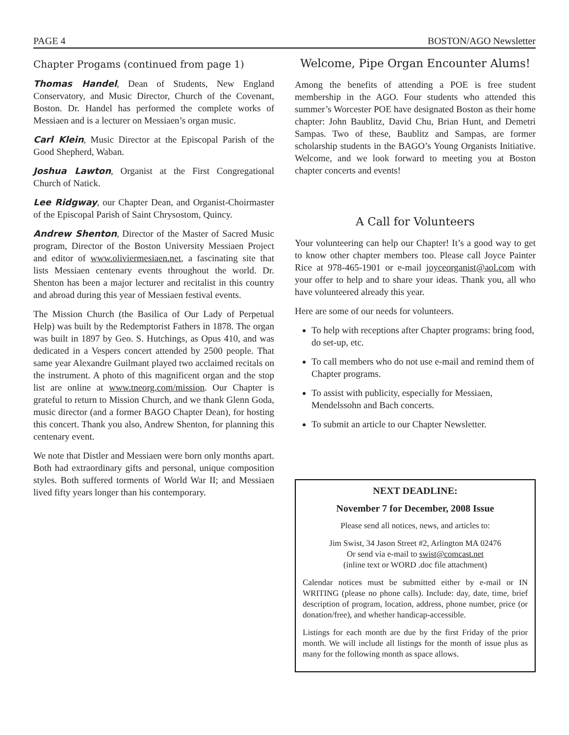PAGE 4 BOSTON/AGO Newsletter
Chapter Progams (continued from page 1)
Thomas Handel, Dean of Students, New England Conservatory, and Music Director, Church of the Covenant, Boston. Dr. Handel has performed the complete works of Messiaen and is a lecturer on Messiaen’s organ music.
Carl Klein, Music Director at the Episcopal Parish of the Good Shepherd, Waban.
Joshua Lawton, Organist at the First Congregational Church of Natick.
Lee Ridgway, our Chapter Dean, and Organist-Choirmaster of the Episcopal Parish of Saint Chrysostom, Quincy.
Andrew Shenton, Director of the Master of Sacred Music program, Director of the Boston University Messiaen Project and editor of www.oliviermesiaen.net, a fascinating site that lists Messiaen centenary events throughout the world. Dr. Shenton has been a major lecturer and recitalist in this country and abroad during this year of Messiaen festival events.
The Mission Church (the Basilica of Our Lady of Perpetual Help) was built by the Redemptorist Fathers in 1878. The organ was built in 1897 by Geo. S. Hutchings, as Opus 410, and was dedicated in a Vespers concert attended by 2500 people. That same year Alexandre Guilmant played two acclaimed recitals on the instrument. A photo of this magnificent organ and the stop list are online at www.tneorg.com/mission. Our Chapter is grateful to return to Mission Church, and we thank Glenn Goda, music director (and a former BAGO Chapter Dean), for hosting this concert. Thank you also, Andrew Shenton, for planning this centenary event.
We note that Distler and Messiaen were born only months apart. Both had extraordinary gifts and personal, unique composition styles. Both suffered torments of World War II; and Messiaen lived fifty years longer than his contemporary.
Welcome, Pipe Organ Encounter Alums!
Among the benefits of attending a POE is free student membership in the AGO. Four students who attended this summer’s Worcester POE have designated Boston as their home chapter: John Baublitz, David Chu, Brian Hunt, and Demetri Sampas. Two of these, Baublitz and Sampas, are former scholarship students in the BAGO’s Young Organists Initiative. Welcome, and we look forward to meeting you at Boston chapter concerts and events!
A Call for Volunteers
Your volunteering can help our Chapter! It’s a good way to get to know other chapter members too. Please call Joyce Painter Rice at 978-465-1901 or e-mail joyceorganist@aol.com with your offer to help and to share your ideas. Thank you, all who have volunteered already this year.
Here are some of our needs for volunteers.
To help with receptions after Chapter programs: bring food, do set-up, etc.
To call members who do not use e-mail and remind them of Chapter programs.
To assist with publicity, especially for Messiaen, Mendelssohn and Bach concerts.
To submit an article to our Chapter Newsletter.
NEXT DEADLINE:
November 7 for December, 2008 Issue
Please send all notices, news, and articles to:
Jim Swist, 34 Jason Street #2, Arlington MA 02476
Or send via e-mail to swist@comcast.net
(inline text or WORD .doc file attachment)
Calendar notices must be submitted either by e-mail or IN WRITING (please no phone calls). Include: day, date, time, brief description of program, location, address, phone number, price (or donation/free), and whether handicap-accessible.
Listings for each month are due by the first Friday of the prior month. We will include all listings for the month of issue plus as many for the following month as space allows.